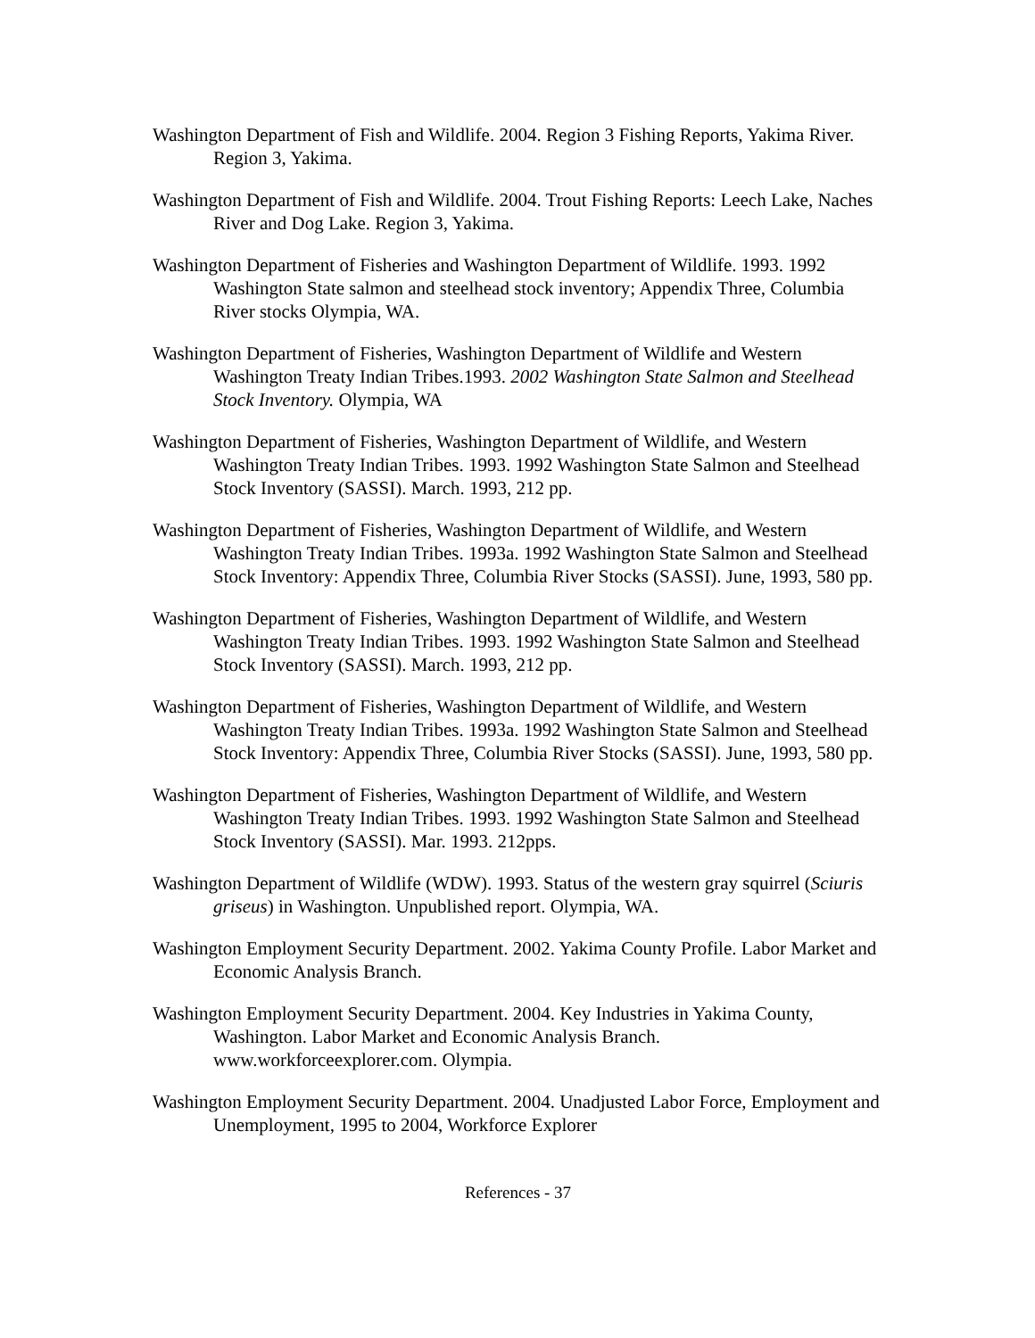Washington Department of Fish and Wildlife. 2004. Region 3 Fishing Reports, Yakima River. Region 3, Yakima.
Washington Department of Fish and Wildlife. 2004. Trout Fishing Reports: Leech Lake, Naches River and Dog Lake. Region 3, Yakima.
Washington Department of Fisheries and Washington Department of Wildlife. 1993. 1992 Washington State salmon and steelhead stock inventory; Appendix Three, Columbia River stocks Olympia, WA.
Washington Department of Fisheries, Washington Department of Wildlife and Western Washington Treaty Indian Tribes.1993. 2002 Washington State Salmon and Steelhead Stock Inventory. Olympia, WA
Washington Department of Fisheries, Washington Department of Wildlife, and Western Washington Treaty Indian Tribes. 1993. 1992 Washington State Salmon and Steelhead Stock Inventory (SASSI). March. 1993, 212 pp.
Washington Department of Fisheries, Washington Department of Wildlife, and Western Washington Treaty Indian Tribes. 1993a. 1992 Washington State Salmon and Steelhead Stock Inventory: Appendix Three, Columbia River Stocks (SASSI). June, 1993, 580 pp.
Washington Department of Fisheries, Washington Department of Wildlife, and Western Washington Treaty Indian Tribes. 1993. 1992 Washington State Salmon and Steelhead Stock Inventory (SASSI). March. 1993, 212 pp.
Washington Department of Fisheries, Washington Department of Wildlife, and Western Washington Treaty Indian Tribes. 1993a. 1992 Washington State Salmon and Steelhead Stock Inventory: Appendix Three, Columbia River Stocks (SASSI). June, 1993, 580 pp.
Washington Department of Fisheries, Washington Department of Wildlife, and Western Washington Treaty Indian Tribes. 1993. 1992 Washington State Salmon and Steelhead Stock Inventory (SASSI). Mar. 1993. 212pps.
Washington Department of Wildlife (WDW). 1993. Status of the western gray squirrel (Sciuris griseus) in Washington. Unpublished report. Olympia, WA.
Washington Employment Security Department. 2002. Yakima County Profile. Labor Market and Economic Analysis Branch.
Washington Employment Security Department. 2004. Key Industries in Yakima County, Washington. Labor Market and Economic Analysis Branch. www.workforceexplorer.com. Olympia.
Washington Employment Security Department. 2004. Unadjusted Labor Force, Employment and Unemployment, 1995 to 2004, Workforce Explorer
References - 37